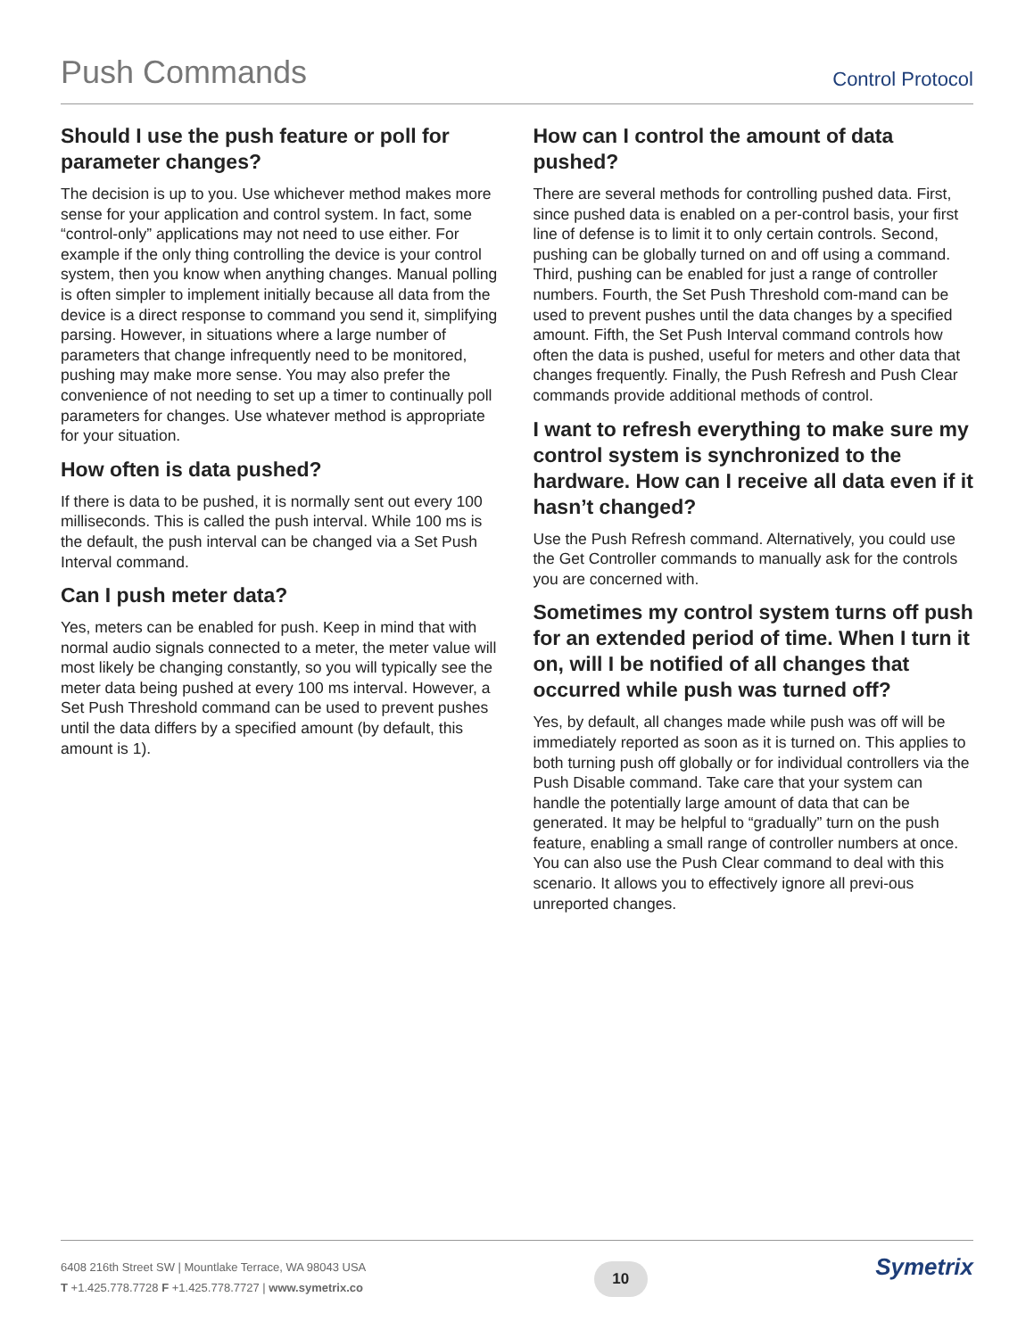Push Commands Control Protocol
Should I use the push feature or poll for parameter changes?
The decision is up to you. Use whichever method makes more sense for your application and control system. In fact, some “control-only” applications may not need to use either. For example if the only thing controlling the device is your control system, then you know when anything changes. Manual polling is often simpler to implement initially because all data from the device is a direct response to command you send it, simplifying parsing. However, in situations where a large number of parameters that change infrequently need to be monitored, pushing may make more sense. You may also prefer the convenience of not needing to set up a timer to continually poll parameters for changes. Use whatever method is appropriate for your situation.
How often is data pushed?
If there is data to be pushed, it is normally sent out every 100 milliseconds. This is called the push interval. While 100 ms is the default, the push interval can be changed via a Set Push Interval command.
Can I push meter data?
Yes, meters can be enabled for push. Keep in mind that with normal audio signals connected to a meter, the meter value will most likely be changing constantly, so you will typically see the meter data being pushed at every 100 ms interval. However, a Set Push Threshold command can be used to prevent pushes until the data differs by a specified amount (by default, this amount is 1).
How can I control the amount of data pushed?
There are several methods for controlling pushed data. First, since pushed data is enabled on a per-control basis, your first line of defense is to limit it to only certain controls. Second, pushing can be globally turned on and off using a command. Third, pushing can be enabled for just a range of controller numbers. Fourth, the Set Push Threshold com-mand can be used to prevent pushes until the data changes by a specified amount. Fifth, the Set Push Interval command controls how often the data is pushed, useful for meters and other data that changes frequently. Finally, the Push Refresh and Push Clear commands provide additional methods of control.
I want to refresh everything to make sure my control system is synchronized to the hardware. How can I receive all data even if it hasn’t changed?
Use the Push Refresh command. Alternatively, you could use the Get Controller commands to manually ask for the controls you are concerned with.
Sometimes my control system turns off push for an extended period of time. When I turn it on, will I be notified of all changes that occurred while push was turned off?
Yes, by default, all changes made while push was off will be immediately reported as soon as it is turned on. This applies to both turning push off globally or for individual controllers via the Push Disable command. Take care that your system can handle the potentially large amount of data that can be generated. It may be helpful to “gradually” turn on the push feature, enabling a small range of controller numbers at once. You can also use the Push Clear command to deal with this scenario. It allows you to effectively ignore all previ-ous unreported changes.
6408 216th Street SW | Mountlake Terrace, WA 98043 USA
T +1.425.778.7728 F +1.425.778.7727 | www.symetrix.co
10
Symetrix